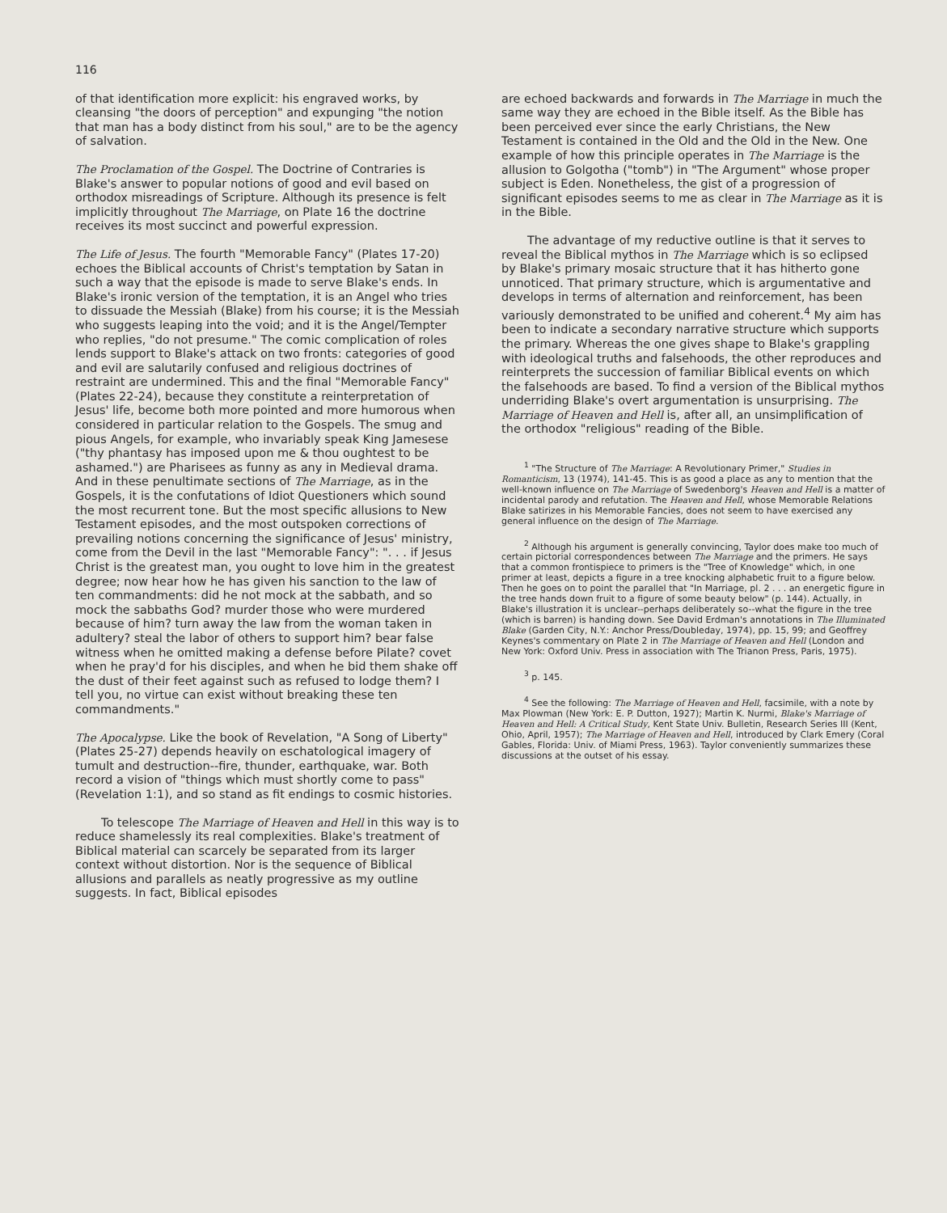116
of that identification more explicit: his engraved works, by cleansing "the doors of perception" and expunging "the notion that man has a body distinct from his soul," are to be the agency of salvation.
The Proclamation of the Gospel. The Doctrine of Contraries is Blake's answer to popular notions of good and evil based on orthodox misreadings of Scripture. Although its presence is felt implicitly throughout The Marriage, on Plate 16 the doctrine receives its most succinct and powerful expression.
The Life of Jesus. The fourth "Memorable Fancy" (Plates 17-20) echoes the Biblical accounts of Christ's temptation by Satan in such a way that the episode is made to serve Blake's ends. In Blake's ironic version of the temptation, it is an Angel who tries to dissuade the Messiah (Blake) from his course; it is the Messiah who suggests leaping into the void; and it is the Angel/Tempter who replies, "do not presume." The comic complication of roles lends support to Blake's attack on two fronts: categories of good and evil are salutarily confused and religious doctrines of restraint are undermined. This and the final "Memorable Fancy" (Plates 22-24), because they constitute a reinterpretation of Jesus' life, become both more pointed and more humorous when considered in particular relation to the Gospels. The smug and pious Angels, for example, who invariably speak King Jamesese ("thy phantasy has imposed upon me & thou oughtest to be ashamed.") are Pharisees as funny as any in Medieval drama. And in these penultimate sections of The Marriage, as in the Gospels, it is the confutations of Idiot Questioners which sound the most recurrent tone. But the most specific allusions to New Testament episodes, and the most outspoken corrections of prevailing notions concerning the significance of Jesus' ministry, come from the Devil in the last "Memorable Fancy": ". . . if Jesus Christ is the greatest man, you ought to love him in the greatest degree; now hear how he has given his sanction to the law of ten commandments: did he not mock at the sabbath, and so mock the sabbaths God? murder those who were murdered because of him? turn away the law from the woman taken in adultery? steal the labor of others to support him? bear false witness when he omitted making a defense before Pilate? covet when he pray'd for his disciples, and when he bid them shake off the dust of their feet against such as refused to lodge them? I tell you, no virtue can exist without breaking these ten commandments."
The Apocalypse. Like the book of Revelation, "A Song of Liberty" (Plates 25-27) depends heavily on eschatological imagery of tumult and destruction--fire, thunder, earthquake, war. Both record a vision of "things which must shortly come to pass" (Revelation 1:1), and so stand as fit endings to cosmic histories.
To telescope The Marriage of Heaven and Hell in this way is to reduce shamelessly its real complexities. Blake's treatment of Biblical material can scarcely be separated from its larger context without distortion. Nor is the sequence of Biblical allusions and parallels as neatly progressive as my outline suggests. In fact, Biblical episodes
are echoed backwards and forwards in The Marriage in much the same way they are echoed in the Bible itself. As the Bible has been perceived ever since the early Christians, the New Testament is contained in the Old and the Old in the New. One example of how this principle operates in The Marriage is the allusion to Golgotha ("tomb") in "The Argument" whose proper subject is Eden. Nonetheless, the gist of a progression of significant episodes seems to me as clear in The Marriage as it is in the Bible.
The advantage of my reductive outline is that it serves to reveal the Biblical mythos in The Marriage which is so eclipsed by Blake's primary mosaic structure that it has hitherto gone unnoticed. That primary structure, which is argumentative and develops in terms of alternation and reinforcement, has been variously demonstrated to be unified and coherent.<sup>4</sup> My aim has been to indicate a secondary narrative structure which supports the primary. Whereas the one gives shape to Blake's grappling with ideological truths and falsehoods, the other reproduces and reinterprets the succession of familiar Biblical events on which the falsehoods are based. To find a version of the Biblical mythos underriding Blake's overt argumentation is unsurprising. The Marriage of Heaven and Hell is, after all, an unsimplification of the orthodox "religious" reading of the Bible.
<sup>1</sup> "The Structure of The Marriage: A Revolutionary Primer," Studies in Romanticism, 13 (1974), 141-45. This is as good a place as any to mention that the well-known influence on The Marriage of Swedenborg's Heaven and Hell is a matter of incidental parody and refutation. The Heaven and Hell, whose Memorable Relations Blake satirizes in his Memorable Fancies, does not seem to have exercised any general influence on the design of The Marriage.
<sup>2</sup> Although his argument is generally convincing, Taylor does make too much of certain pictorial correspondences between The Marriage and the primers. He says that a common frontispiece to primers is the "Tree of Knowledge" which, in one primer at least, depicts a figure in a tree knocking alphabetic fruit to a figure below. Then he goes on to point the parallel that "In Marriage, pl. 2 . . . an energetic figure in the tree hands down fruit to a figure of some beauty below" (p. 144). Actually, in Blake's illustration it is unclear--perhaps deliberately so--what the figure in the tree (which is barren) is handing down. See David Erdman's annotations in The Illuminated Blake (Garden City, N.Y.: Anchor Press/Doubleday, 1974), pp. 15, 99; and Geoffrey Keynes's commentary on Plate 2 in The Marriage of Heaven and Hell (London and New York: Oxford Univ. Press in association with The Trianon Press, Paris, 1975).
<sup>3</sup> p. 145.
<sup>4</sup> See the following: The Marriage of Heaven and Hell, facsimile, with a note by Max Plowman (New York: E. P. Dutton, 1927); Martin K. Nurmi, Blake's Marriage of Heaven and Hell: A Critical Study, Kent State Univ. Bulletin, Research Series III (Kent, Ohio, April, 1957); The Marriage of Heaven and Hell, introduced by Clark Emery (Coral Gables, Florida: Univ. of Miami Press, 1963). Taylor conveniently summarizes these discussions at the outset of his essay.